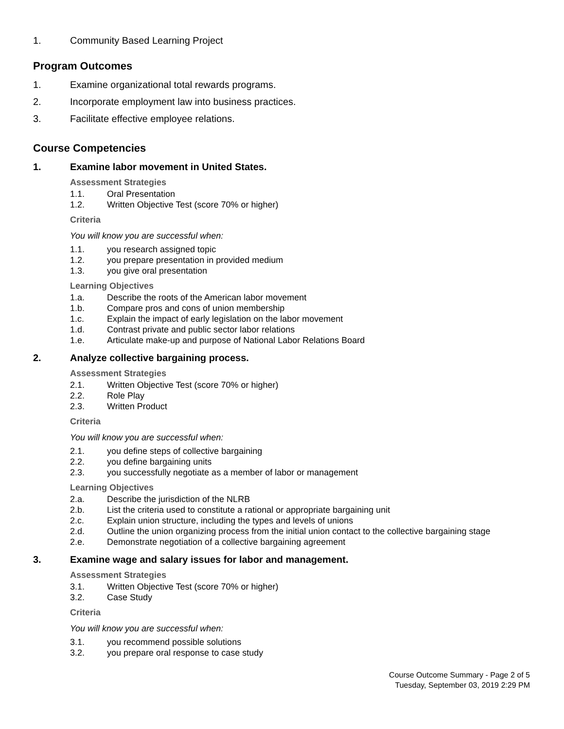1. Community Based Learning Project
Program Outcomes
1. Examine organizational total rewards programs.
2. Incorporate employment law into business practices.
3. Facilitate effective employee relations.
Course Competencies
1. Examine labor movement in United States.
Assessment Strategies
1.1. Oral Presentation
1.2. Written Objective Test (score 70% or higher)
Criteria
You will know you are successful when:
1.1. you research assigned topic
1.2. you prepare presentation in provided medium
1.3. you give oral presentation
Learning Objectives
1.a. Describe the roots of the American labor movement
1.b. Compare pros and cons of union membership
1.c. Explain the impact of early legislation on the labor movement
1.d. Contrast private and public sector labor relations
1.e. Articulate make-up and purpose of National Labor Relations Board
2. Analyze collective bargaining process.
Assessment Strategies
2.1. Written Objective Test (score 70% or higher)
2.2. Role Play
2.3. Written Product
Criteria
You will know you are successful when:
2.1. you define steps of collective bargaining
2.2. you define bargaining units
2.3. you successfully negotiate as a member of labor or management
Learning Objectives
2.a. Describe the jurisdiction of the NLRB
2.b. List the criteria used to constitute a rational or appropriate bargaining unit
2.c. Explain union structure, including the types and levels of unions
2.d. Outline the union organizing process from the initial union contact to the collective bargaining stage
2.e. Demonstrate negotiation of a collective bargaining agreement
3. Examine wage and salary issues for labor and management.
Assessment Strategies
3.1. Written Objective Test (score 70% or higher)
3.2. Case Study
Criteria
You will know you are successful when:
3.1. you recommend possible solutions
3.2. you prepare oral response to case study
Course Outcome Summary - Page 2 of 5
Tuesday, September 03, 2019 2:29 PM